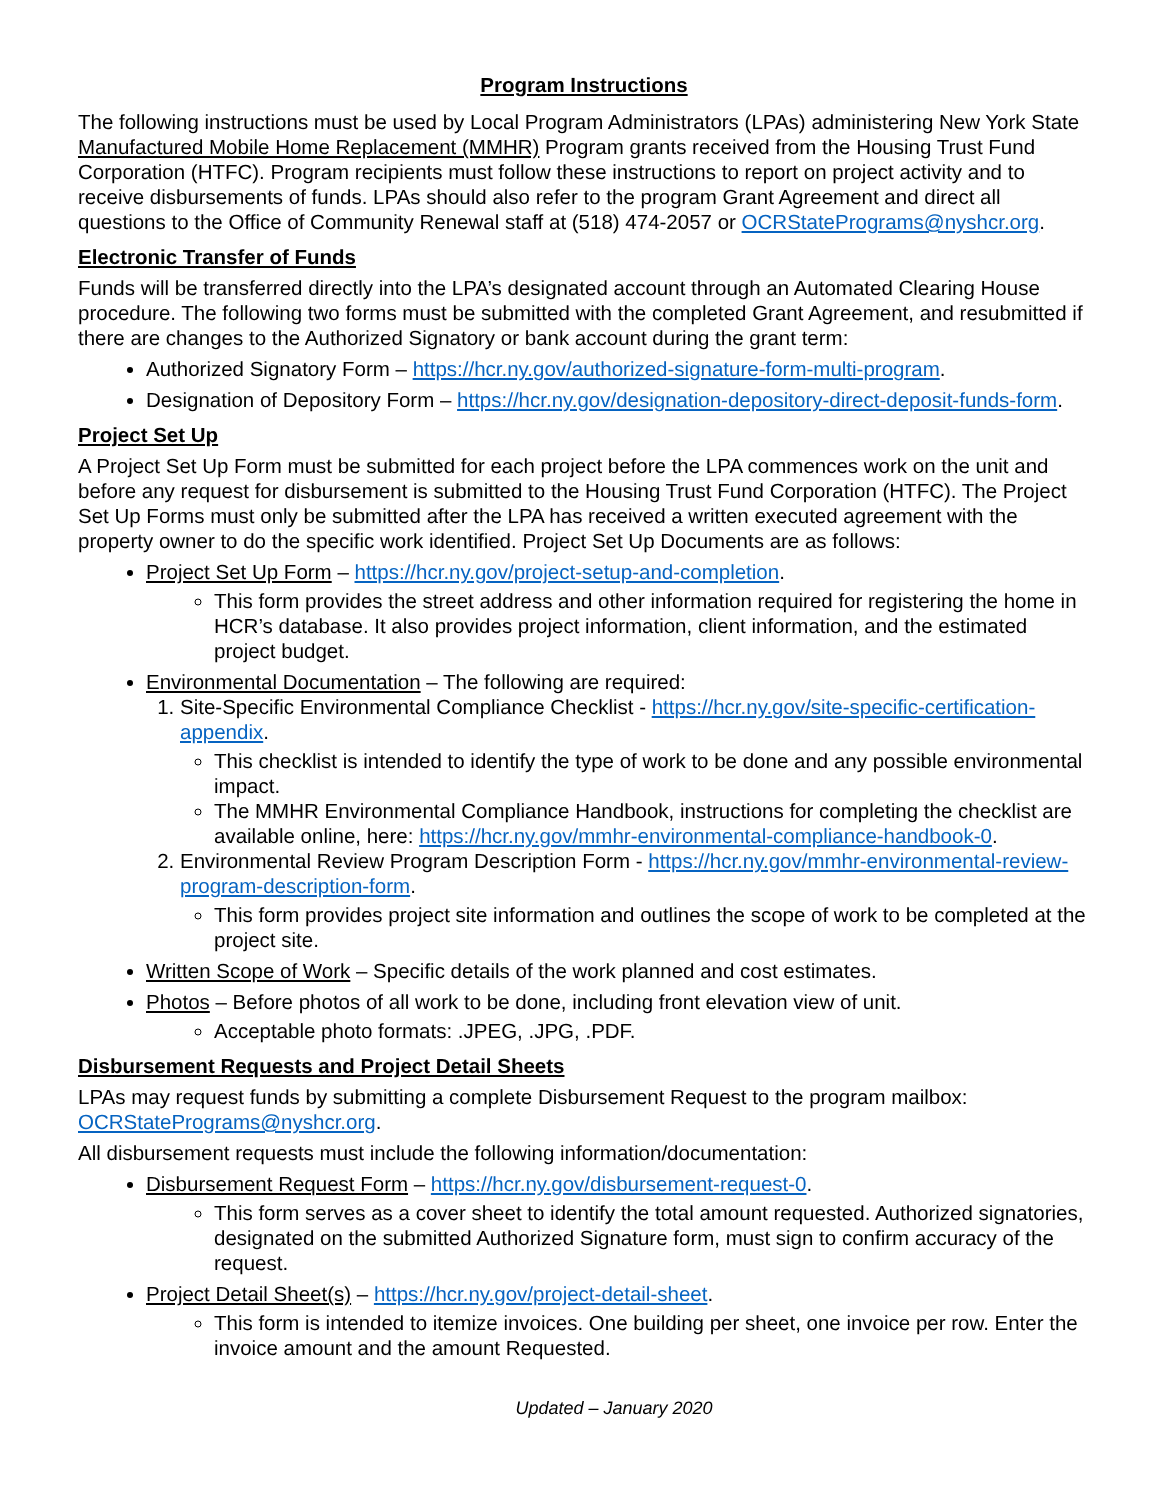Program Instructions
The following instructions must be used by Local Program Administrators (LPAs) administering New York State Manufactured Mobile Home Replacement (MMHR) Program grants received from the Housing Trust Fund Corporation (HTFC). Program recipients must follow these instructions to report on project activity and to receive disbursements of funds. LPAs should also refer to the program Grant Agreement and direct all questions to the Office of Community Renewal staff at (518) 474-2057 or OCRStatePrograms@nyshcr.org.
Electronic Transfer of Funds
Funds will be transferred directly into the LPA’s designated account through an Automated Clearing House procedure. The following two forms must be submitted with the completed Grant Agreement, and resubmitted if there are changes to the Authorized Signatory or bank account during the grant term:
Authorized Signatory Form – https://hcr.ny.gov/authorized-signature-form-multi-program.
Designation of Depository Form – https://hcr.ny.gov/designation-depository-direct-deposit-funds-form.
Project Set Up
A Project Set Up Form must be submitted for each project before the LPA commences work on the unit and before any request for disbursement is submitted to the Housing Trust Fund Corporation (HTFC). The Project Set Up Forms must only be submitted after the LPA has received a written executed agreement with the property owner to do the specific work identified. Project Set Up Documents are as follows:
Project Set Up Form – https://hcr.ny.gov/project-setup-and-completion.
This form provides the street address and other information required for registering the home in HCR’s database. It also provides project information, client information, and the estimated project budget.
Environmental Documentation – The following are required:
1. Site-Specific Environmental Compliance Checklist - https://hcr.ny.gov/site-specific-certification-appendix.
This checklist is intended to identify the type of work to be done and any possible environmental impact.
The MMHR Environmental Compliance Handbook, instructions for completing the checklist are available online, here: https://hcr.ny.gov/mmhr-environmental-compliance-handbook-0.
2. Environmental Review Program Description Form - https://hcr.ny.gov/mmhr-environmental-review-program-description-form.
This form provides project site information and outlines the scope of work to be completed at the project site.
Written Scope of Work – Specific details of the work planned and cost estimates.
Photos – Before photos of all work to be done, including front elevation view of unit.
Acceptable photo formats: .JPEG, .JPG, .PDF.
Disbursement Requests and Project Detail Sheets
LPAs may request funds by submitting a complete Disbursement Request to the program mailbox: OCRStatePrograms@nyshcr.org.
All disbursement requests must include the following information/documentation:
Disbursement Request Form – https://hcr.ny.gov/disbursement-request-0.
This form serves as a cover sheet to identify the total amount requested. Authorized signatories, designated on the submitted Authorized Signature form, must sign to confirm accuracy of the request.
Project Detail Sheet(s) – https://hcr.ny.gov/project-detail-sheet.
This form is intended to itemize invoices. One building per sheet, one invoice per row. Enter the invoice amount and the amount Requested.
Updated – January 2020